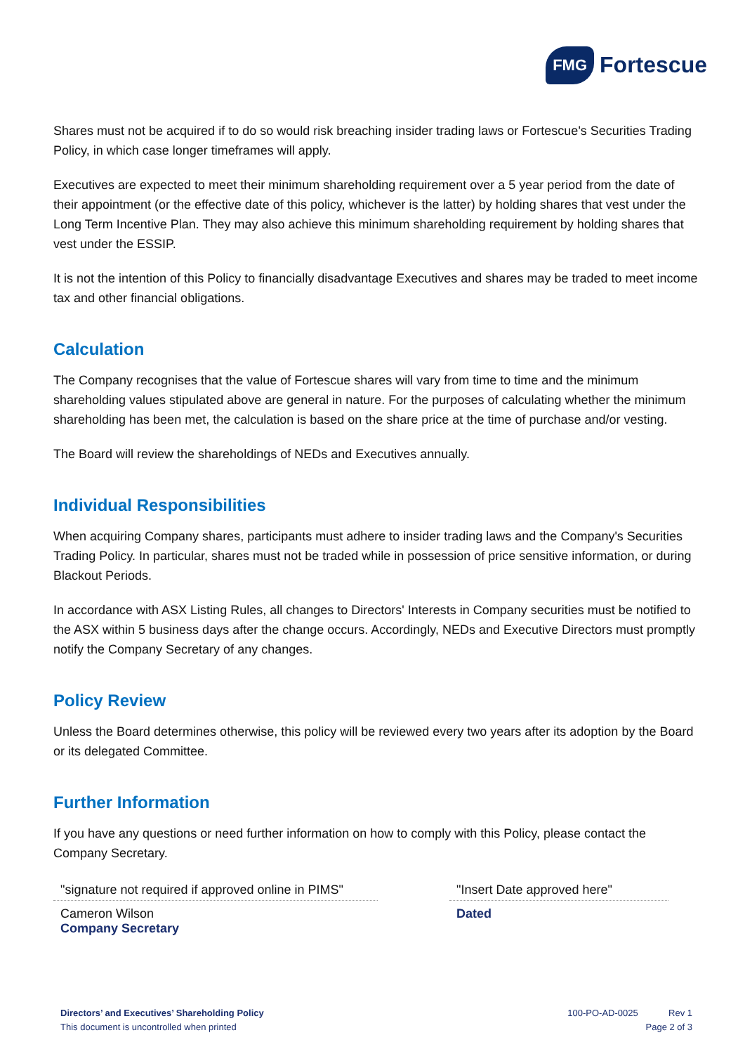FMG Fortescue
Shares must not be acquired if to do so would risk breaching insider trading laws or Fortescue's Securities Trading Policy, in which case longer timeframes will apply.
Executives are expected to meet their minimum shareholding requirement over a 5 year period from the date of their appointment (or the effective date of this policy, whichever is the latter) by holding shares that vest under the Long Term Incentive Plan. They may also achieve this minimum shareholding requirement by holding shares that vest under the ESSIP.
It is not the intention of this Policy to financially disadvantage Executives and shares may be traded to meet income tax and other financial obligations.
Calculation
The Company recognises that the value of Fortescue shares will vary from time to time and the minimum shareholding values stipulated above are general in nature. For the purposes of calculating whether the minimum shareholding has been met, the calculation is based on the share price at the time of purchase and/or vesting.
The Board will review the shareholdings of NEDs and Executives annually.
Individual Responsibilities
When acquiring Company shares, participants must adhere to insider trading laws and the Company's Securities Trading Policy. In particular, shares must not be traded while in possession of price sensitive information, or during Blackout Periods.
In accordance with ASX Listing Rules, all changes to Directors' Interests in Company securities must be notified to the ASX within 5 business days after the change occurs. Accordingly, NEDs and Executive Directors must promptly notify the Company Secretary of any changes.
Policy Review
Unless the Board determines otherwise, this policy will be reviewed every two years after its adoption by the Board or its delegated Committee.
Further Information
If you have any questions or need further information on how to comply with this Policy, please contact the Company Secretary.
"signature not required if approved online in PIMS"
Cameron Wilson
Company Secretary
"Insert Date approved here"
Dated
Directors’ and Executives’ Shareholding Policy
This document is uncontrolled when printed
100-PO-AD-0025 Rev 1
Page 2 of 3